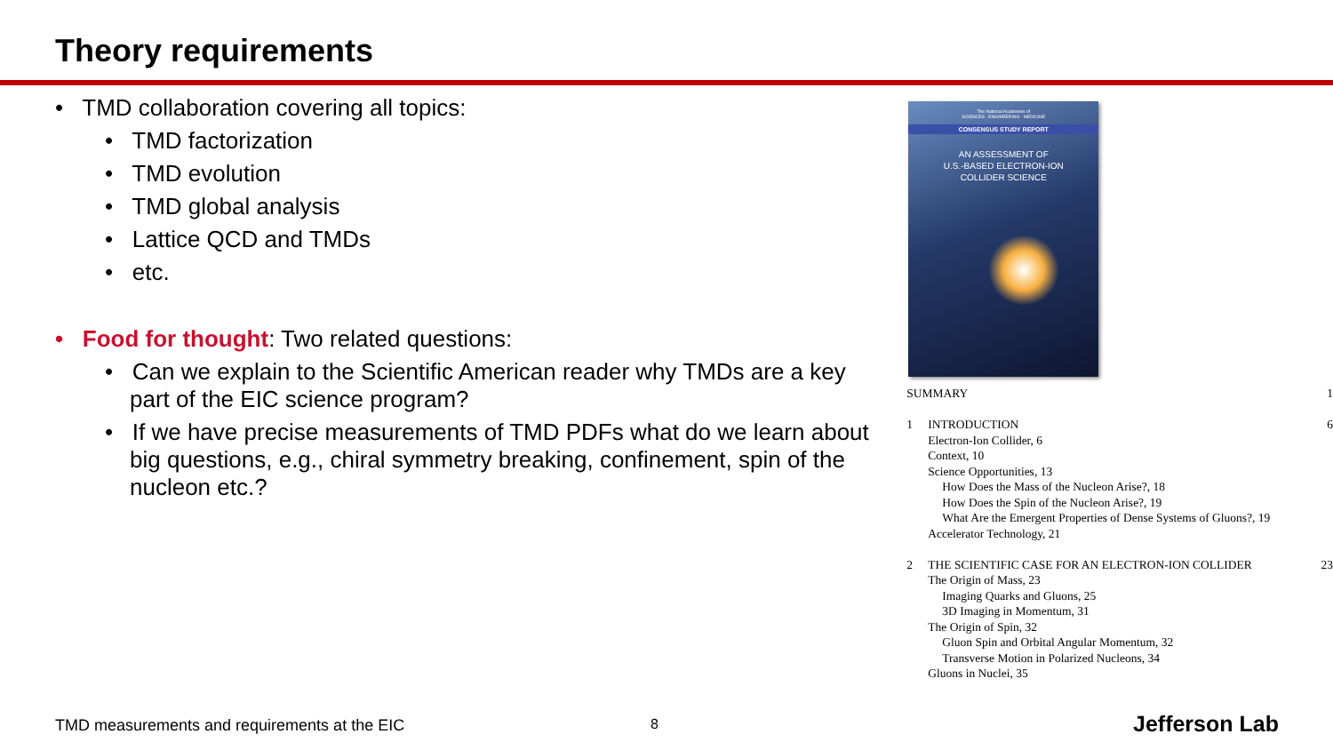Theory requirements
• TMD collaboration covering all topics:
• TMD factorization
• TMD evolution
• TMD global analysis
• Lattice QCD and TMDs
• etc.
• Food for thought: Two related questions:
• Can we explain to the Scientific American reader why TMDs are a key part of the EIC science program?
• If we have precise measurements of TMD PDFs what do we learn about big questions, e.g., chiral symmetry breaking, confinement, spin of the nucleon etc.?
The National Academies of
SCIENCES · ENGINEERING · MEDICINE
CONSENSUS STUDY REPORT
AN ASSESSMENT OF
U.S.-BASED ELECTRON-ION
COLLIDER SCIENCE
SUMMARY 1
1 INTRODUCTION 6
Electron-Ion Collider, 6
Context, 10
Science Opportunities, 13
How Does the Mass of the Nucleon Arise?, 18
How Does the Spin of the Nucleon Arise?, 19
What Are the Emergent Properties of Dense Systems of Gluons?, 19
Accelerator Technology, 21
2 THE SCIENTIFIC CASE FOR AN ELECTRON-ION COLLIDER 23
The Origin of Mass, 23
Imaging Quarks and Gluons, 25
3D Imaging in Momentum, 31
The Origin of Spin, 32
Gluon Spin and Orbital Angular Momentum, 32
Transverse Motion in Polarized Nucleons, 34
Gluons in Nuclei, 35
TMD measurements and requirements at the EIC
8 Jefferson Lab